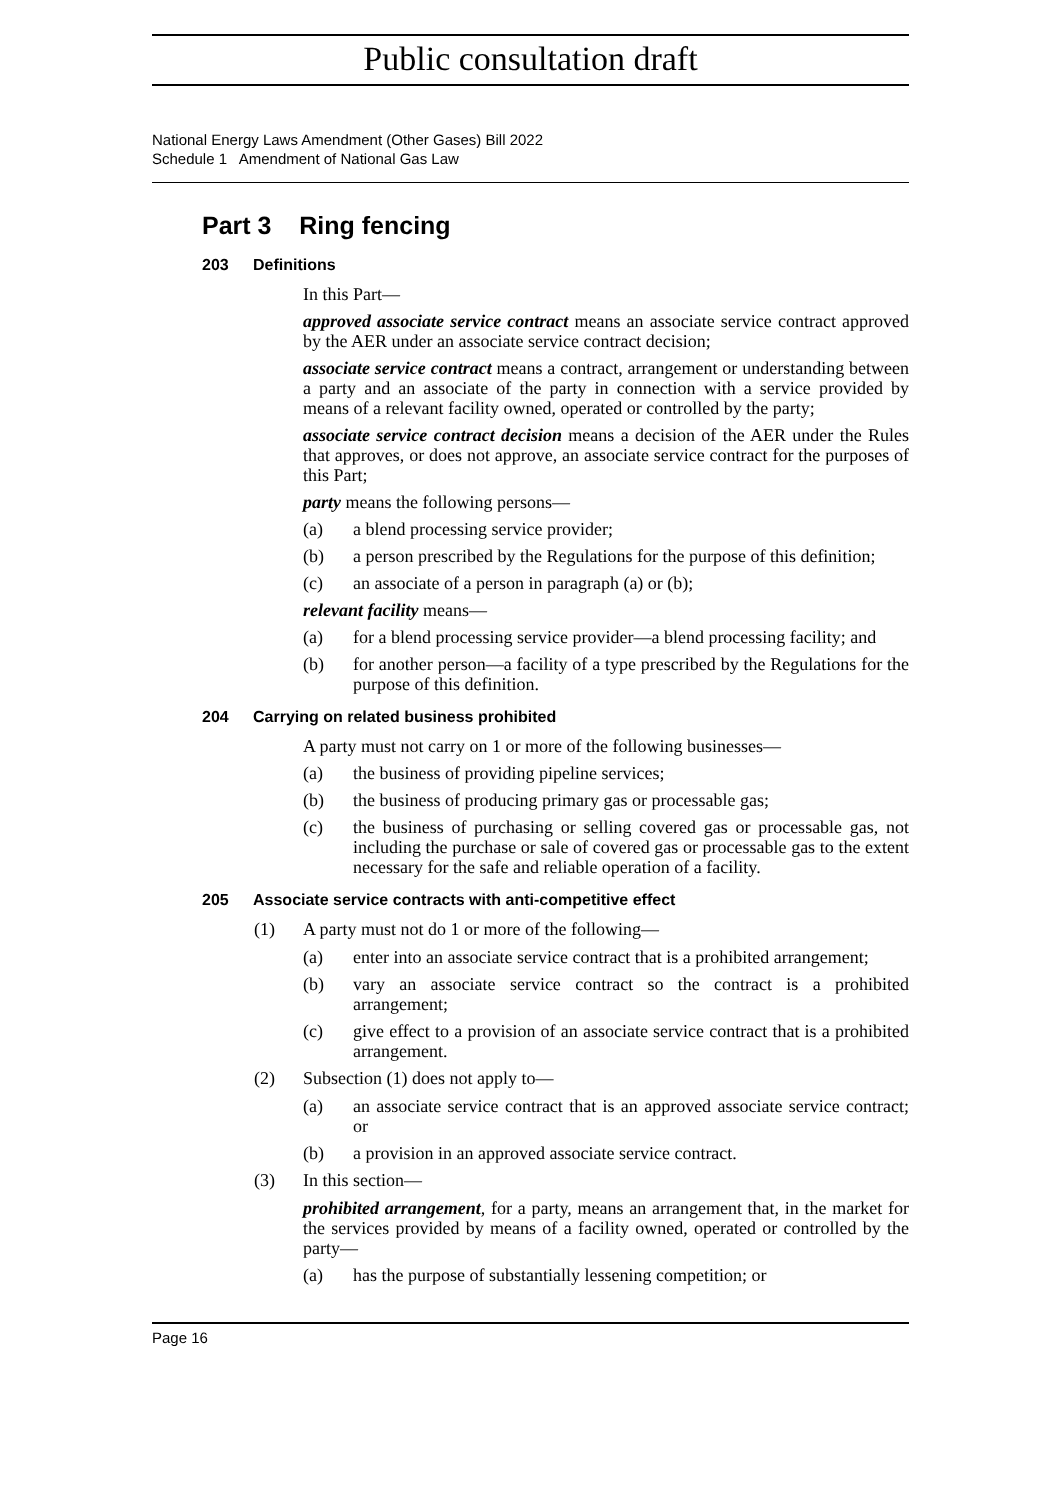Public consultation draft
National Energy Laws Amendment (Other Gases) Bill 2022
Schedule 1 Amendment of National Gas Law
Part 3 Ring fencing
203 Definitions
In this Part—
approved associate service contract means an associate service contract approved by the AER under an associate service contract decision;
associate service contract means a contract, arrangement or understanding between a party and an associate of the party in connection with a service provided by means of a relevant facility owned, operated or controlled by the party;
associate service contract decision means a decision of the AER under the Rules that approves, or does not approve, an associate service contract for the purposes of this Part;
party means the following persons—
(a) a blend processing service provider;
(b) a person prescribed by the Regulations for the purpose of this definition;
(c) an associate of a person in paragraph (a) or (b);
relevant facility means—
(a) for a blend processing service provider—a blend processing facility; and
(b) for another person—a facility of a type prescribed by the Regulations for the purpose of this definition.
204 Carrying on related business prohibited
A party must not carry on 1 or more of the following businesses—
(a) the business of providing pipeline services;
(b) the business of producing primary gas or processable gas;
(c) the business of purchasing or selling covered gas or processable gas, not including the purchase or sale of covered gas or processable gas to the extent necessary for the safe and reliable operation of a facility.
205 Associate service contracts with anti-competitive effect
(1) A party must not do 1 or more of the following—
(a) enter into an associate service contract that is a prohibited arrangement;
(b) vary an associate service contract so the contract is a prohibited arrangement;
(c) give effect to a provision of an associate service contract that is a prohibited arrangement.
(2) Subsection (1) does not apply to—
(a) an associate service contract that is an approved associate service contract; or
(b) a provision in an approved associate service contract.
(3) In this section—
prohibited arrangement, for a party, means an arrangement that, in the market for the services provided by means of a facility owned, operated or controlled by the party—
(a) has the purpose of substantially lessening competition; or
Page 16